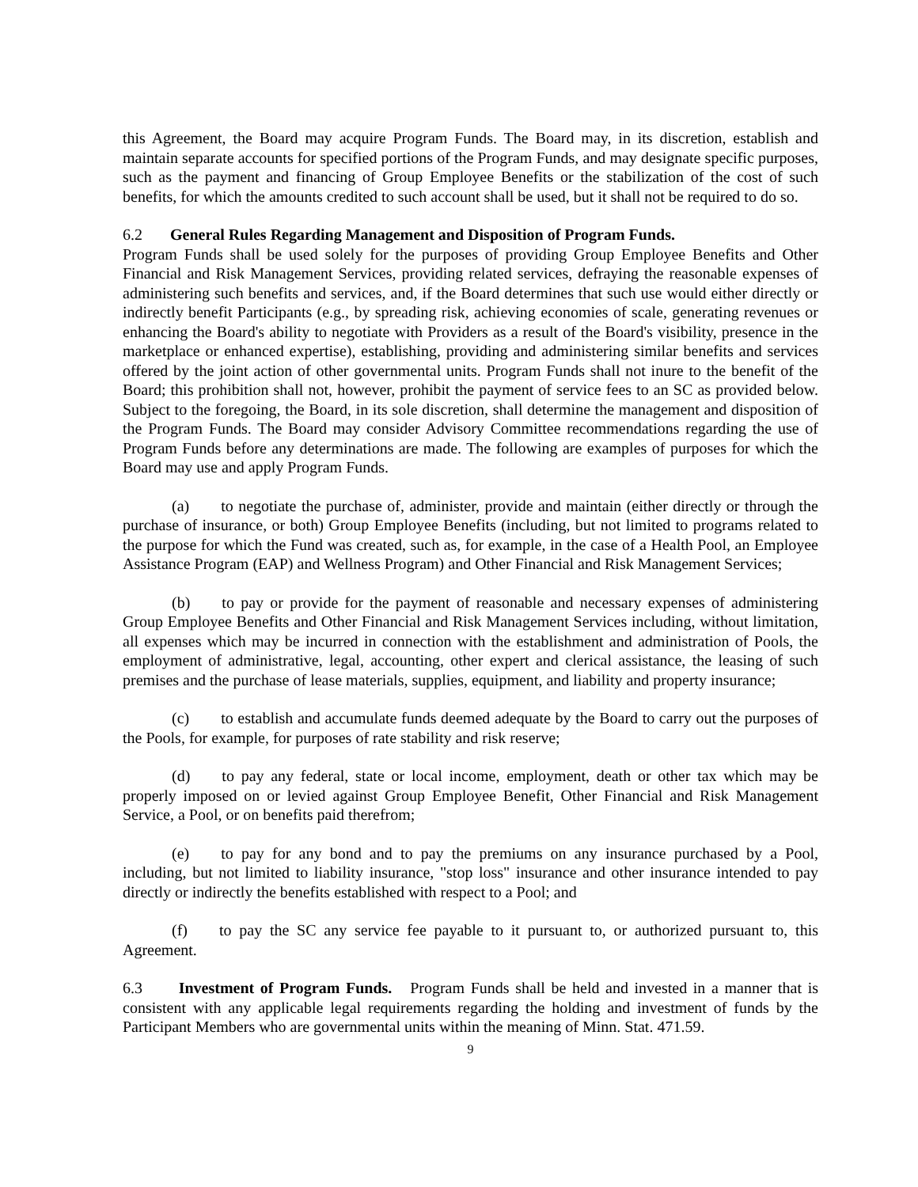this Agreement, the Board may acquire Program Funds. The Board may, in its discretion, establish and maintain separate accounts for specified portions of the Program Funds, and may designate specific purposes, such as the payment and financing of Group Employee Benefits or the stabilization of the cost of such benefits, for which the amounts credited to such account shall be used, but it shall not be required to do so.
6.2 General Rules Regarding Management and Disposition of Program Funds.
Program Funds shall be used solely for the purposes of providing Group Employee Benefits and Other Financial and Risk Management Services, providing related services, defraying the reasonable expenses of administering such benefits and services, and, if the Board determines that such use would either directly or indirectly benefit Participants (e.g., by spreading risk, achieving economies of scale, generating revenues or enhancing the Board's ability to negotiate with Providers as a result of the Board's visibility, presence in the marketplace or enhanced expertise), establishing, providing and administering similar benefits and services offered by the joint action of other governmental units. Program Funds shall not inure to the benefit of the Board; this prohibition shall not, however, prohibit the payment of service fees to an SC as provided below. Subject to the foregoing, the Board, in its sole discretion, shall determine the management and disposition of the Program Funds. The Board may consider Advisory Committee recommendations regarding the use of Program Funds before any determinations are made. The following are examples of purposes for which the Board may use and apply Program Funds.
(a) to negotiate the purchase of, administer, provide and maintain (either directly or through the purchase of insurance, or both) Group Employee Benefits (including, but not limited to programs related to the purpose for which the Fund was created, such as, for example, in the case of a Health Pool, an Employee Assistance Program (EAP) and Wellness Program) and Other Financial and Risk Management Services;
(b) to pay or provide for the payment of reasonable and necessary expenses of administering Group Employee Benefits and Other Financial and Risk Management Services including, without limitation, all expenses which may be incurred in connection with the establishment and administration of Pools, the employment of administrative, legal, accounting, other expert and clerical assistance, the leasing of such premises and the purchase of lease materials, supplies, equipment, and liability and property insurance;
(c) to establish and accumulate funds deemed adequate by the Board to carry out the purposes of the Pools, for example, for purposes of rate stability and risk reserve;
(d) to pay any federal, state or local income, employment, death or other tax which may be properly imposed on or levied against Group Employee Benefit, Other Financial and Risk Management Service, a Pool, or on benefits paid therefrom;
(e) to pay for any bond and to pay the premiums on any insurance purchased by a Pool, including, but not limited to liability insurance, "stop loss" insurance and other insurance intended to pay directly or indirectly the benefits established with respect to a Pool; and
(f) to pay the SC any service fee payable to it pursuant to, or authorized pursuant to, this Agreement.
6.3 Investment of Program Funds. Program Funds shall be held and invested in a manner that is consistent with any applicable legal requirements regarding the holding and investment of funds by the Participant Members who are governmental units within the meaning of Minn. Stat. 471.59.
9